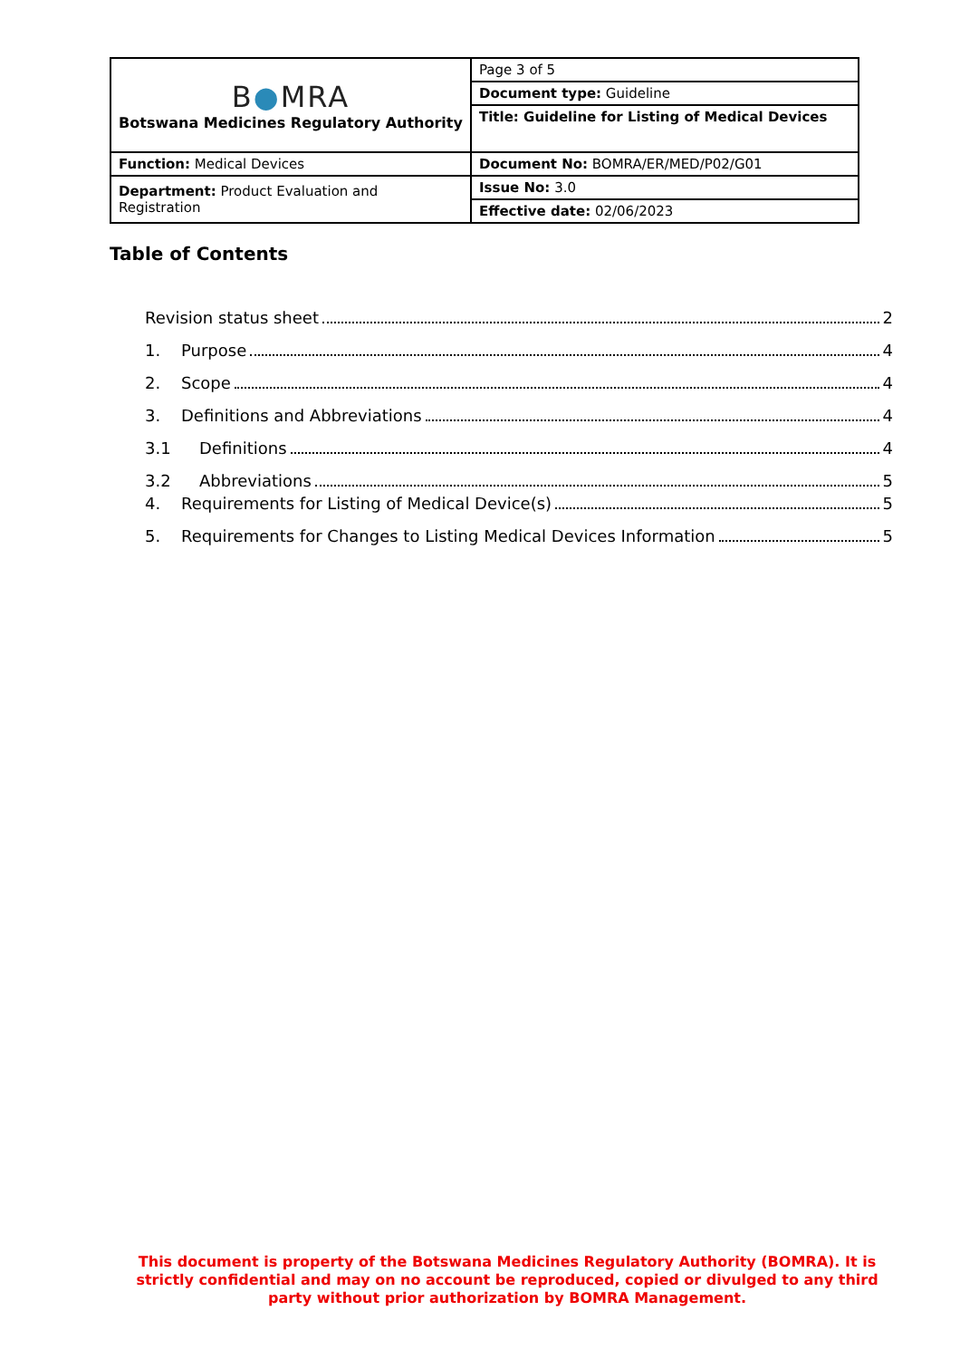| B ● MRA Botswana Medicines Regulatory Authority | Page 3 of 5 |
| | Document type: Guideline |
| | Title: Guideline for Listing of Medical Devices |
| Function: Medical Devices | Document No: BOMRA/ER/MED/P02/G01 |
| Department: Product Evaluation and Registration | Issue No: 3.0 |
| | Effective date: 02/06/2023 |
Table of Contents
Revision status sheet 2
1. Purpose 4
2. Scope 4
3. Definitions and Abbreviations 4
3.1 Definitions 4
3.2 Abbreviations 5
4. Requirements for Listing of Medical Device(s) 5
5. Requirements for Changes to Listing Medical Devices Information 5
This document is property of the Botswana Medicines Regulatory Authority (BOMRA). It is strictly confidential and may on no account be reproduced, copied or divulged to any third party without prior authorization by BOMRA Management.